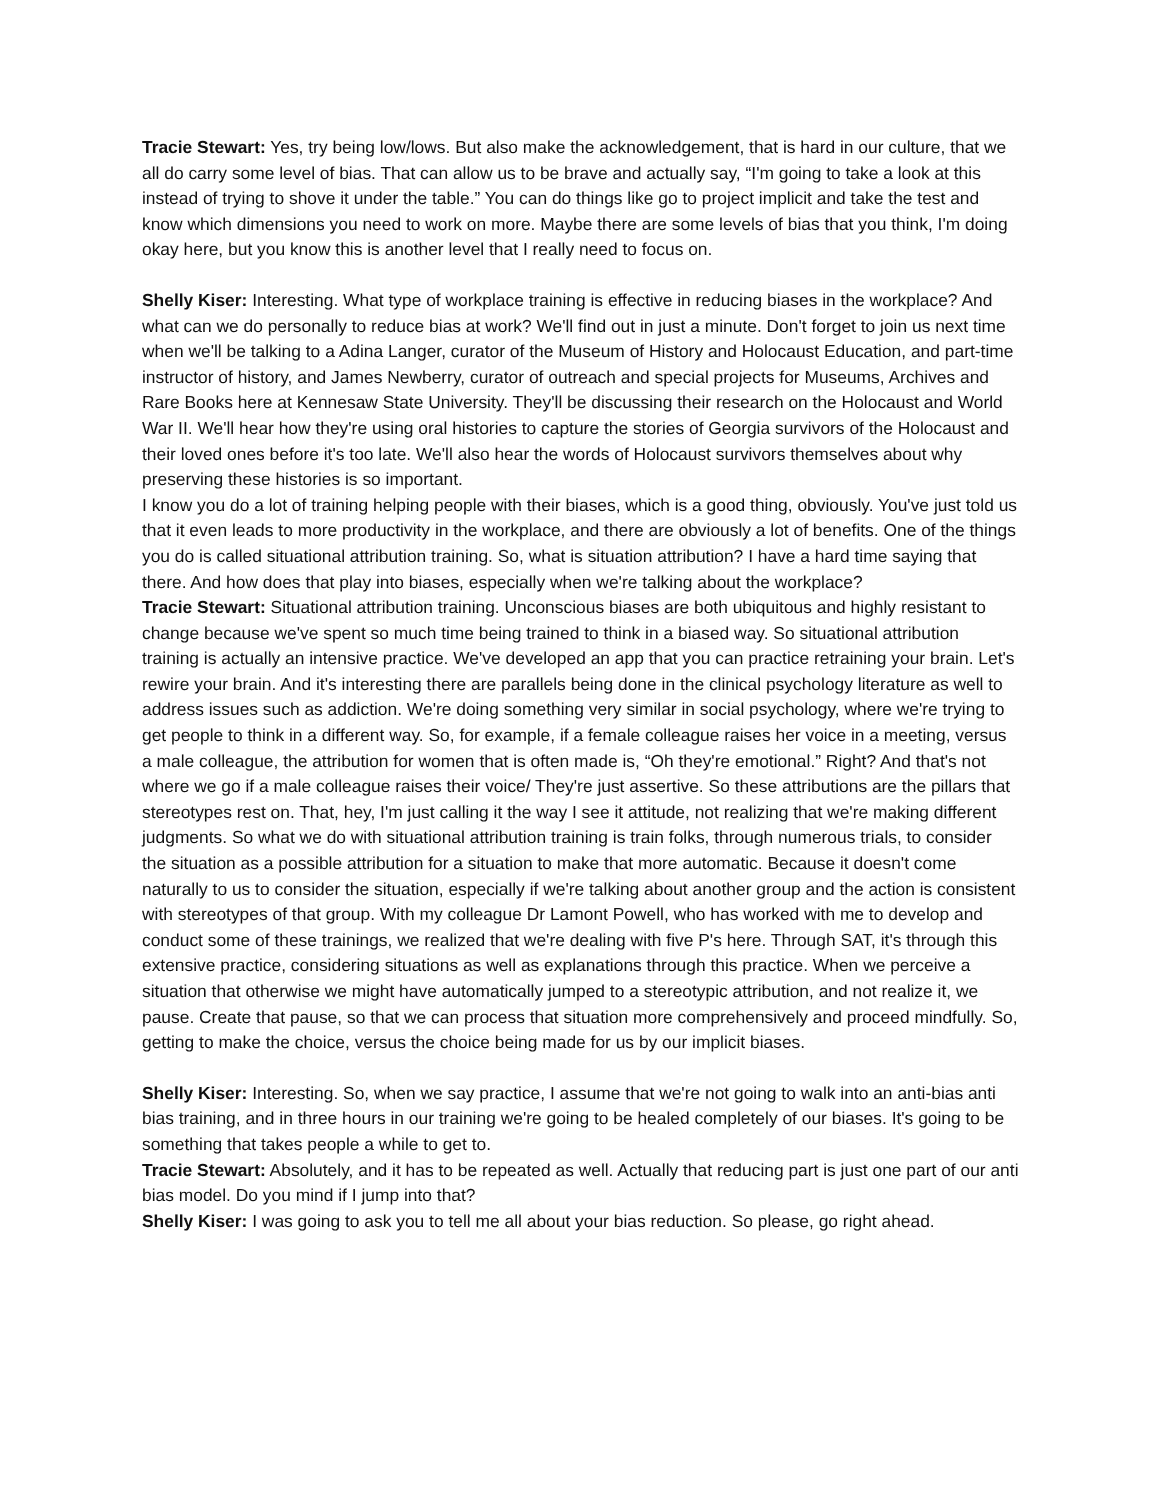Tracie Stewart: Yes, try being low/lows. But also make the acknowledgement, that is hard in our culture, that we all do carry some level of bias. That can allow us to be brave and actually say, “I'm going to take a look at this instead of trying to shove it under the table.” You can do things like go to project implicit and take the test and know which dimensions you need to work on more. Maybe there are some levels of bias that you think, I'm doing okay here, but you know this is another level that I really need to focus on.
Shelly Kiser: Interesting. What type of workplace training is effective in reducing biases in the workplace? And what can we do personally to reduce bias at work? We'll find out in just a minute. Don't forget to join us next time when we'll be talking to a Adina Langer, curator of the Museum of History and Holocaust Education, and part-time instructor of history, and James Newberry, curator of outreach and special projects for Museums, Archives and Rare Books here at Kennesaw State University. They'll be discussing their research on the Holocaust and World War II. We'll hear how they're using oral histories to capture the stories of Georgia survivors of the Holocaust and their loved ones before it's too late. We'll also hear the words of Holocaust survivors themselves about why preserving these histories is so important.
I know you do a lot of training helping people with their biases, which is a good thing, obviously. You've just told us that it even leads to more productivity in the workplace, and there are obviously a lot of benefits. One of the things you do is called situational attribution training. So, what is situation attribution? I have a hard time saying that there. And how does that play into biases, especially when we're talking about the workplace?
Tracie Stewart: Situational attribution training. Unconscious biases are both ubiquitous and highly resistant to change because we've spent so much time being trained to think in a biased way. So situational attribution training is actually an intensive practice. We've developed an app that you can practice retraining your brain. Let's rewire your brain. And it's interesting there are parallels being done in the clinical psychology literature as well to address issues such as addiction. We're doing something very similar in social psychology, where we're trying to get people to think in a different way. So, for example, if a female colleague raises her voice in a meeting, versus a male colleague, the attribution for women that is often made is, “Oh they're emotional.” Right? And that's not where we go if a male colleague raises their voice/ They're just assertive. So these attributions are the pillars that stereotypes rest on. That, hey, I'm just calling it the way I see it attitude, not realizing that we're making different judgments. So what we do with situational attribution training is train folks, through numerous trials, to consider the situation as a possible attribution for a situation to make that more automatic. Because it doesn't come naturally to us to consider the situation, especially if we're talking about another group and the action is consistent with stereotypes of that group. With my colleague Dr Lamont Powell, who has worked with me to develop and conduct some of these trainings, we realized that we're dealing with five P's here. Through SAT, it's through this extensive practice, considering situations as well as explanations through this practice. When we perceive a situation that otherwise we might have automatically jumped to a stereotypic attribution, and not realize it, we pause. Create that pause, so that we can process that situation more comprehensively and proceed mindfully. So, getting to make the choice, versus the choice being made for us by our implicit biases.
Shelly Kiser: Interesting. So, when we say practice, I assume that we're not going to walk into an anti-bias anti bias training, and in three hours in our training we're going to be healed completely of our biases. It's going to be something that takes people a while to get to.
Tracie Stewart: Absolutely, and it has to be repeated as well. Actually that reducing part is just one part of our anti bias model. Do you mind if I jump into that?
Shelly Kiser: I was going to ask you to tell me all about your bias reduction. So please, go right ahead.